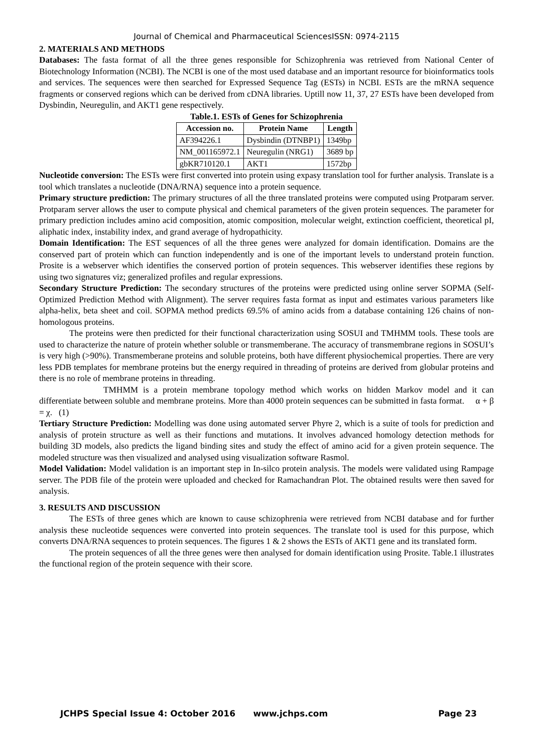Journal of Chemical and Pharmaceutical SciencesISSN: 0974-2115
2. MATERIALS AND METHODS
Databases: The fasta format of all the three genes responsible for Schizophrenia was retrieved from National Center of Biotechnology Information (NCBI). The NCBI is one of the most used database and an important resource for bioinformatics tools and services. The sequences were then searched for Expressed Sequence Tag (ESTs) in NCBI. ESTs are the mRNA sequence fragments or conserved regions which can be derived from cDNA libraries. Uptill now 11, 37, 27 ESTs have been developed from Dysbindin, Neuregulin, and AKT1 gene respectively.
Table.1. ESTs of Genes for Schizophrenia
| Accession no. | Protein Name | Length |
| --- | --- | --- |
| AF394226.1 | Dysbindin (DTNBP1) | 1349bp |
| NM_001165972.1 | Neuregulin (NRG1) | 3689 bp |
| gbKR710120.1 | AKT1 | 1572bp |
Nucleotide conversion: The ESTs were first converted into protein using expasy translation tool for further analysis. Translate is a tool which translates a nucleotide (DNA/RNA) sequence into a protein sequence.
Primary structure prediction: The primary structures of all the three translated proteins were computed using Protparam server. Protparam server allows the user to compute physical and chemical parameters of the given protein sequences. The parameter for primary prediction includes amino acid composition, atomic composition, molecular weight, extinction coefficient, theoretical pI, aliphatic index, instability index, and grand average of hydropathicity.
Domain Identification: The EST sequences of all the three genes were analyzed for domain identification. Domains are the conserved part of protein which can function independently and is one of the important levels to understand protein function. Prosite is a webserver which identifies the conserved portion of protein sequences. This webserver identifies these regions by using two signatures viz; generalized profiles and regular expressions.
Secondary Structure Prediction: The secondary structures of the proteins were predicted using online server SOPMA (Self-Optimized Prediction Method with Alignment). The server requires fasta format as input and estimates various parameters like alpha-helix, beta sheet and coil. SOPMA method predicts 69.5% of amino acids from a database containing 126 chains of non-homologous proteins.
The proteins were then predicted for their functional characterization using SOSUI and TMHMM tools. These tools are used to characterize the nature of protein whether soluble or transmemberane. The accuracy of transmembrane regions in SOSUI’s is very high (>90%). Transmemberane proteins and soluble proteins, both have different physiochemical properties. There are very less PDB templates for membrane proteins but the energy required in threading of proteins are derived from globular proteins and there is no role of membrane proteins in threading.
TMHMM is a protein membrane topology method which works on hidden Markov model and it can differentiate between soluble and membrane proteins. More than 4000 protein sequences can be submitted in fasta format. α + β = χ. (1)
Tertiary Structure Prediction: Modelling was done using automated server Phyre 2, which is a suite of tools for prediction and analysis of protein structure as well as their functions and mutations. It involves advanced homology detection methods for building 3D models, also predicts the ligand binding sites and study the effect of amino acid for a given protein sequence. The modeled structure was then visualized and analysed using visualization software Rasmol.
Model Validation: Model validation is an important step in In-silco protein analysis. The models were validated using Rampage server. The PDB file of the protein were uploaded and checked for Ramachandran Plot. The obtained results were then saved for analysis.
3. RESULTS AND DISCUSSION
The ESTs of three genes which are known to cause schizophrenia were retrieved from NCBI database and for further analysis these nucleotide sequences were converted into protein sequences. The translate tool is used for this purpose, which converts DNA/RNA sequences to protein sequences. The figures 1 & 2 shows the ESTs of AKT1 gene and its translated form.
The protein sequences of all the three genes were then analysed for domain identification using Prosite. Table.1 illustrates the functional region of the protein sequence with their score.
JCHPS Special Issue 4: October 2016 www.jchps.com Page 23